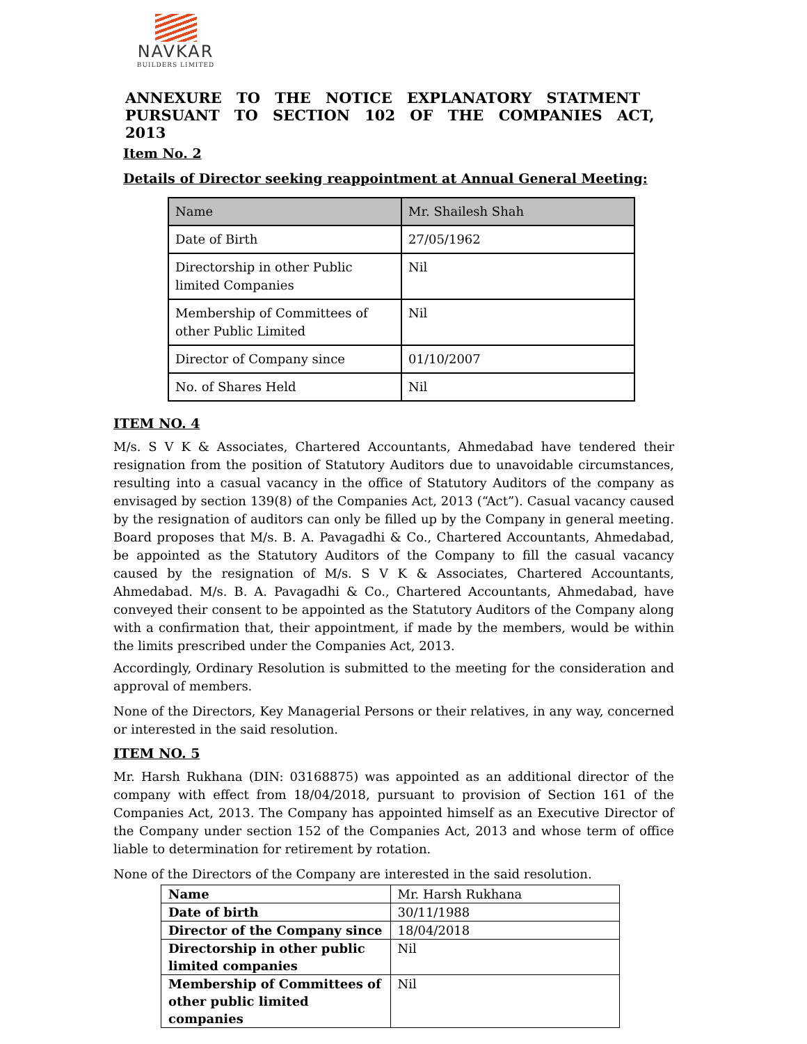NAVKAR
BUILDERS LIMITED
ANNEXURE TO THE NOTICE EXPLANATORY STATMENT PURSUANT TO SECTION 102 OF THE COMPANIES ACT, 2013
Item No. 2
Details of Director seeking reappointment at Annual General Meeting:
| Name | Mr. Shailesh Shah |
| Date of Birth | 27/05/1962 |
| Directorship in other Public limited Companies | Nil |
| Membership of Committees of other Public Limited | Nil |
| Director of Company since | 01/10/2007 |
| No. of Shares Held | Nil |
ITEM NO. 4
M/s. S V K & Associates, Chartered Accountants, Ahmedabad have tendered their resignation from the position of Statutory Auditors due to unavoidable circumstances, resulting into a casual vacancy in the office of Statutory Auditors of the company as envisaged by section 139(8) of the Companies Act, 2013 (“Act”). Casual vacancy caused by the resignation of auditors can only be filled up by the Company in general meeting. Board proposes that M/s. B. A. Pavagadhi & Co., Chartered Accountants, Ahmedabad, be appointed as the Statutory Auditors of the Company to fill the casual vacancy caused by the resignation of M/s. S V K & Associates, Chartered Accountants, Ahmedabad. M/s. B. A. Pavagadhi & Co., Chartered Accountants, Ahmedabad, have conveyed their consent to be appointed as the Statutory Auditors of the Company along with a confirmation that, their appointment, if made by the members, would be within the limits prescribed under the Companies Act, 2013.
Accordingly, Ordinary Resolution is submitted to the meeting for the consideration and approval of members.
None of the Directors, Key Managerial Persons or their relatives, in any way, concerned or interested in the said resolution.
ITEM NO. 5
Mr. Harsh Rukhana (DIN: 03168875) was appointed as an additional director of the company with effect from 18/04/2018, pursuant to provision of Section 161 of the Companies Act, 2013. The Company has appointed himself as an Executive Director of the Company under section 152 of the Companies Act, 2013 and whose term of office liable to determination for retirement by rotation.
None of the Directors of the Company are interested in the said resolution.
| Name | Mr. Harsh Rukhana |
| Date of birth | 30/11/1988 |
| Director of the Company since | 18/04/2018 |
| Directorship in other public limited companies | Nil |
| Membership of Committees of other public limited companies | Nil |